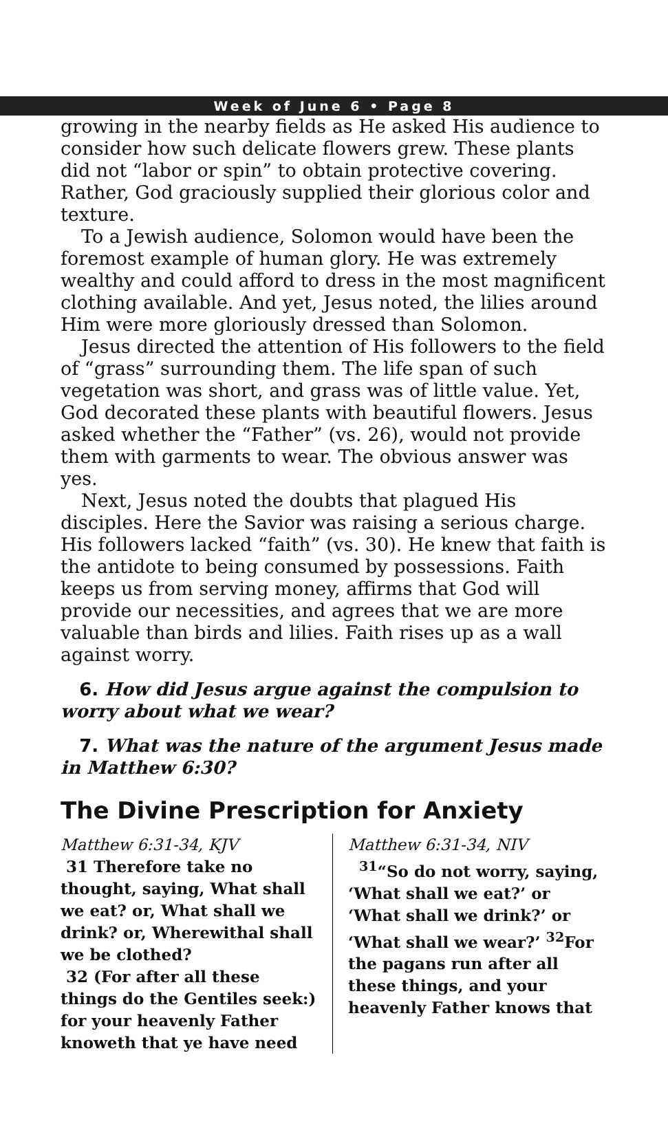Week of June 6 • Page 8
growing in the nearby fields as He asked His audience to consider how such delicate flowers grew. These plants did not “labor or spin” to obtain protective covering. Rather, God graciously supplied their glorious color and texture.
To a Jewish audience, Solomon would have been the foremost example of human glory. He was extremely wealthy and could afford to dress in the most magnificent clothing available. And yet, Jesus noted, the lilies around Him were more gloriously dressed than Solomon.
Jesus directed the attention of His followers to the field of “grass” surrounding them. The life span of such vegetation was short, and grass was of little value. Yet, God decorated these plants with beautiful flowers. Jesus asked whether the “Father” (vs. 26), would not provide them with garments to wear. The obvious answer was yes.
Next, Jesus noted the doubts that plagued His disciples. Here the Savior was raising a serious charge. His followers lacked “faith” (vs. 30). He knew that faith is the antidote to being consumed by possessions. Faith keeps us from serving money, affirms that God will provide our necessities, and agrees that we are more valuable than birds and lilies. Faith rises up as a wall against worry.
6. How did Jesus argue against the compulsion to worry about what we wear?
7. What was the nature of the argument Jesus made in Matthew 6:30?
The Divine Prescription for Anxiety
Matthew 6:31-34, KJV
31 Therefore take no thought, saying, What shall we eat? or, What shall we drink? or, Wherewithal shall we be clothed?
32 (For after all these things do the Gentiles seek:) for your heavenly Father knoweth that ye have need
Matthew 6:31-34, NIV
<sup>31</sup> “So do not worry, saying, ‘What shall we eat?’ or ‘What shall we drink?’ or ‘What shall we wear?’ <sup>32</sup>For the pagans run after all these things, and your heavenly Father knows that